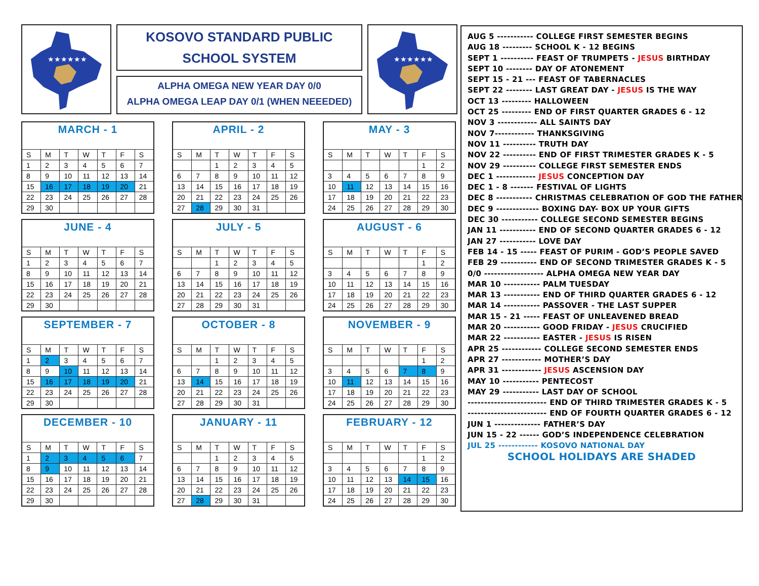★★★★★★
KOSOVO STANDARD PUBLIC
SCHOOL SYSTEM
ALPHA OMEGA NEW YEAR DAY 0/0
ALPHA OMEGA LEAP DAY 0/1 (WHEN NEEEDED)
★★★★★★
| MARCH - 1 | | | | | | |
| --- | --- | --- | --- | --- | --- | --- |
| S | M | T | W | T | F | S |
| 1 | 2 | 3 | 4 | 5 | 6 | 7 |
| 8 | 9 | 10 | 11 | 12 | 13 | 14 |
| 15 | 16 | 17 | 18 | 19 | 20 | 21 |
| 22 | 23 | 24 | 25 | 26 | 27 | 28 |
| 29 | 30 | | | | | |
| APRIL - 2 | | | | | | |
| --- | --- | --- | --- | --- | --- | --- |
| S | M | T | W | T | F | S |
| | | 1 | 2 | 3 | 4 | 5 |
| 6 | 7 | 8 | 9 | 10 | 11 | 12 |
| 13 | 14 | 15 | 16 | 17 | 18 | 19 |
| 20 | 21 | 22 | 23 | 24 | 25 | 26 |
| 27 | 28 | 29 | 30 | 31 | | |
| MAY - 3 | | | | | | |
| --- | --- | --- | --- | --- | --- | --- |
| S | M | T | W | T | F | S |
| | | | | | 1 | 2 |
| 3 | 4 | 5 | 6 | 7 | 8 | 9 |
| 10 | 11 | 12 | 13 | 14 | 15 | 16 |
| 17 | 18 | 19 | 20 | 21 | 22 | 23 |
| 24 | 25 | 26 | 27 | 28 | 29 | 30 |
| JUNE - 4 | | | | | | |
| --- | --- | --- | --- | --- | --- | --- |
| S | M | T | W | T | F | S |
| 1 | 2 | 3 | 4 | 5 | 6 | 7 |
| 8 | 9 | 10 | 11 | 12 | 13 | 14 |
| 15 | 16 | 17 | 18 | 19 | 20 | 21 |
| 22 | 23 | 24 | 25 | 26 | 27 | 28 |
| 29 | 30 | | | | | |
| JULY - 5 | | | | | | |
| --- | --- | --- | --- | --- | --- | --- |
| S | M | T | W | T | F | S |
| | | 1 | 2 | 3 | 4 | 5 |
| 6 | 7 | 8 | 9 | 10 | 11 | 12 |
| 13 | 14 | 15 | 16 | 17 | 18 | 19 |
| 20 | 21 | 22 | 23 | 24 | 25 | 26 |
| 27 | 28 | 29 | 30 | 31 | | |
| AUGUST - 6 | | | | | | |
| --- | --- | --- | --- | --- | --- | --- |
| S | M | T | W | T | F | S |
| | | | | | 1 | 2 |
| 3 | 4 | 5 | 6 | 7 | 8 | 9 |
| 10 | 11 | 12 | 13 | 14 | 15 | 16 |
| 17 | 18 | 19 | 20 | 21 | 22 | 23 |
| 24 | 25 | 26 | 27 | 28 | 29 | 30 |
| SEPTEMBER - 7 | | | | | | |
| --- | --- | --- | --- | --- | --- | --- |
| S | M | T | W | T | F | S |
| 1 | 2 | 3 | 4 | 5 | 6 | 7 |
| 8 | 9 | 10 | 11 | 12 | 13 | 14 |
| 15 | 16 | 17 | 18 | 19 | 20 | 21 |
| 22 | 23 | 24 | 25 | 26 | 27 | 28 |
| 29 | 30 | | | | | |
| OCTOBER - 8 | | | | | | |
| --- | --- | --- | --- | --- | --- | --- |
| S | M | T | W | T | F | S |
| | | 1 | 2 | 3 | 4 | 5 |
| 6 | 7 | 8 | 9 | 10 | 11 | 12 |
| 13 | 14 | 15 | 16 | 17 | 18 | 19 |
| 20 | 21 | 22 | 23 | 24 | 25 | 26 |
| 27 | 28 | 29 | 30 | 31 | | |
| NOVEMBER - 9 | | | | | | |
| --- | --- | --- | --- | --- | --- | --- |
| S | M | T | W | T | F | S |
| | | | | | 1 | 2 |
| 3 | 4 | 5 | 6 | 7 | 8 | 9 |
| 10 | 11 | 12 | 13 | 14 | 15 | 16 |
| 17 | 18 | 19 | 20 | 21 | 22 | 23 |
| 24 | 25 | 26 | 27 | 28 | 29 | 30 |
| DECEMBER - 10 | | | | | | |
| --- | --- | --- | --- | --- | --- | --- |
| S | M | T | W | T | F | S |
| 1 | 2 | 3 | 4 | 5 | 6 | 7 |
| 8 | 9 | 10 | 11 | 12 | 13 | 14 |
| 15 | 16 | 17 | 18 | 19 | 20 | 21 |
| 22 | 23 | 24 | 25 | 26 | 27 | 28 |
| 29 | 30 | | | | | |
| JANUARY - 11 | | | | | | |
| --- | --- | --- | --- | --- | --- | --- |
| S | M | T | W | T | F | S |
| | | 1 | 2 | 3 | 4 | 5 |
| 6 | 7 | 8 | 9 | 10 | 11 | 12 |
| 13 | 14 | 15 | 16 | 17 | 18 | 19 |
| 20 | 21 | 22 | 23 | 24 | 25 | 26 |
| 27 | 28 | 29 | 30 | 31 | | |
| FEBRUARY - 12 | | | | | | |
| --- | --- | --- | --- | --- | --- | --- |
| S | M | T | W | T | F | S |
| | | | | | 1 | 2 |
| 3 | 4 | 5 | 6 | 7 | 8 | 9 |
| 10 | 11 | 12 | 13 | 14 | 15 | 16 |
| 17 | 18 | 19 | 20 | 21 | 22 | 23 |
| 24 | 25 | 26 | 27 | 28 | 29 | 30 |
AUG 5 ----------- COLLEGE FIRST SEMESTER BEGINS
AUG 18 --------- SCHOOL K - 12 BEGINS
SEPT 1 ---------- FEAST OF TRUMPETS - JESUS BIRTHDAY
SEPT 10 -------- DAY OF ATONEMENT
SEPT 15 - 21 --- FEAST OF TABERNACLES
SEPT 22 -------- LAST GREAT DAY - JESUS IS THE WAY
OCT 13 --------- HALLOWEEN
OCT 25 --------- END OF FIRST QUARTER GRADES 6 - 12
NOV 3 ------------ ALL SAINTS DAY
NOV 7------------ THANKSGIVING
NOV 11 ---------- TRUTH DAY
NOV 22 ---------- END OF FIRST TRIMESTER GRADES K - 5
NOV 29 ---------- COLLEGE FIRST SEMESTER ENDS
DEC 1 ------------ JESUS CONCEPTION DAY
DEC 1 - 8 ------- FESTIVAL OF LIGHTS
DEC 8 ----------- CHRISTMAS CELEBRATION OF GOD THE FATHER
DEC 9 ------------- BOXING DAY- BOX UP YOUR GIFTS
DEC 30 ----------- COLLEGE SECOND SEMESTER BEGINS
JAN 11 ----------- END OF SECOND QUARTER GRADES 6 - 12
JAN 27 ----------- LOVE DAY
FEB 14 - 15 ----- FEAST OF PURIM - GOD’S PEOPLE SAVED
FEB 29 ----------- END OF SECOND TRIMESTER GRADES K - 5
0/0 ------------------ ALPHA OMEGA NEW YEAR DAY
MAR 10 ----------- PALM TUESDAY
MAR 13 ----------- END OF THIRD QUARTER GRADES 6 - 12
MAR 14 ----------- PASSOVER - THE LAST SUPPER
MAR 15 - 21 ----- FEAST OF UNLEAVENED BREAD
MAR 20 ----------- GOOD FRIDAY - JESUS CRUCIFIED
MAR 22 ----------- EASTER - JESUS IS RISEN
APR 25 ------------ COLLEGE SECOND SEMESTER ENDS
APR 27 ------------ MOTHER’S DAY
APR 31 ------------ JESUS ASCENSION DAY
MAY 10 ----------- PENTECOST
MAY 29 ----------- LAST DAY OF SCHOOL
------------------------ END OF THIRD TRIMESTER GRADES K - 5
------------------------ END OF FOURTH QUARTER GRADES 6 - 12
JUN 1 -------------- FATHER’S DAY
JUN 15 - 22 ------ GOD’S INDEPENDENCE CELEBRATION
JUL 25 ------------ KOSOVO NATIONAL DAY
SCHOOL HOLIDAYS ARE SHADED